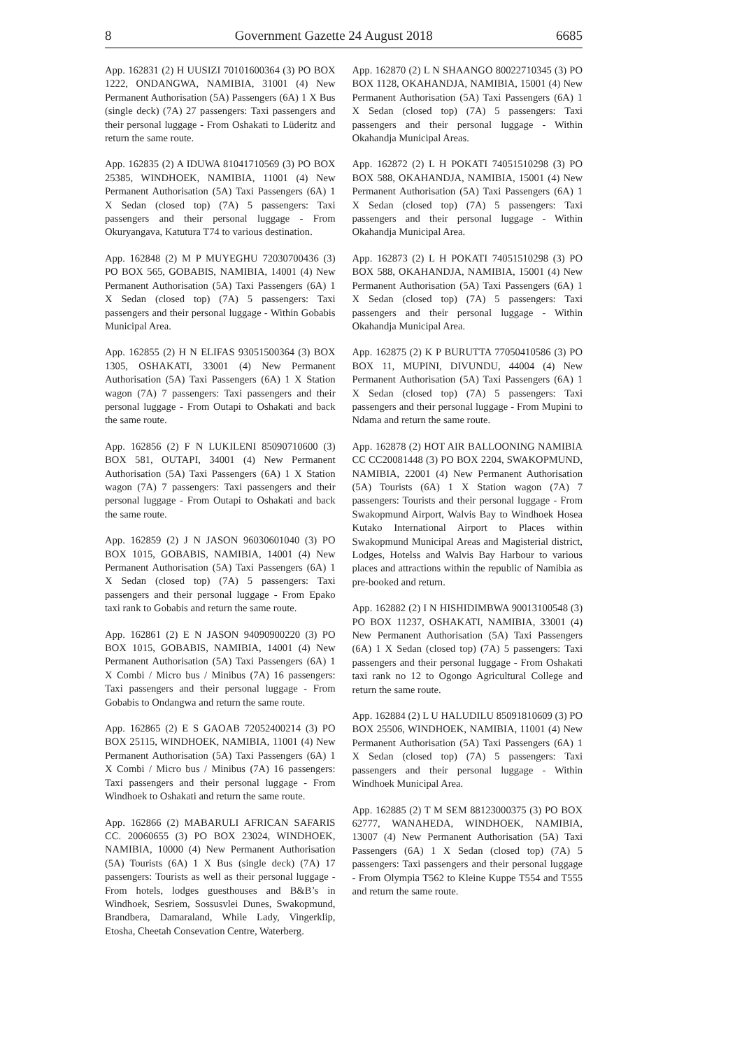8 Government Gazette 24 August 2018 6685
App. 162831 (2) H UUSIZI 70101600364 (3) PO BOX 1222, ONDANGWA, NAMIBIA, 31001 (4) New Permanent Authorisation (5A) Passengers (6A) 1 X Bus (single deck) (7A) 27 passengers: Taxi passengers and their personal luggage - From Oshakati to Lüderitz and return the same route.
App. 162835 (2) A IDUWA 81041710569 (3) PO BOX 25385, WINDHOEK, NAMIBIA, 11001 (4) New Permanent Authorisation (5A) Taxi Passengers (6A) 1 X Sedan (closed top) (7A) 5 passengers: Taxi passengers and their personal luggage - From Okuryangava, Katutura T74 to various destination.
App. 162848 (2) M P MUYEGHU 72030700436 (3) PO BOX 565, GOBABIS, NAMIBIA, 14001 (4) New Permanent Authorisation (5A) Taxi Passengers (6A) 1 X Sedan (closed top) (7A) 5 passengers: Taxi passengers and their personal luggage - Within Gobabis Municipal Area.
App. 162855 (2) H N ELIFAS 93051500364 (3) BOX 1305, OSHAKATI, 33001 (4) New Permanent Authorisation (5A) Taxi Passengers (6A) 1 X Station wagon (7A) 7 passengers: Taxi passengers and their personal luggage - From Outapi to Oshakati and back the same route.
App. 162856 (2) F N LUKILENI 85090710600 (3) BOX 581, OUTAPI, 34001 (4) New Permanent Authorisation (5A) Taxi Passengers (6A) 1 X Station wagon (7A) 7 passengers: Taxi passengers and their personal luggage - From Outapi to Oshakati and back the same route.
App. 162859 (2) J N JASON 96030601040 (3) PO BOX 1015, GOBABIS, NAMIBIA, 14001 (4) New Permanent Authorisation (5A) Taxi Passengers (6A) 1 X Sedan (closed top) (7A) 5 passengers: Taxi passengers and their personal luggage - From Epako taxi rank to Gobabis and return the same route.
App. 162861 (2) E N JASON 94090900220 (3) PO BOX 1015, GOBABIS, NAMIBIA, 14001 (4) New Permanent Authorisation (5A) Taxi Passengers (6A) 1 X Combi / Micro bus / Minibus (7A) 16 passengers: Taxi passengers and their personal luggage - From Gobabis to Ondangwa and return the same route.
App. 162865 (2) E S GAOAB 72052400214 (3) PO BOX 25115, WINDHOEK, NAMIBIA, 11001 (4) New Permanent Authorisation (5A) Taxi Passengers (6A) 1 X Combi / Micro bus / Minibus (7A) 16 passengers: Taxi passengers and their personal luggage - From Windhoek to Oshakati and return the same route.
App. 162866 (2) MABARULI AFRICAN SAFARIS CC. 20060655 (3) PO BOX 23024, WINDHOEK, NAMIBIA, 10000 (4) New Permanent Authorisation (5A) Tourists (6A) 1 X Bus (single deck) (7A) 17 passengers: Tourists as well as their personal luggage - From hotels, lodges guesthouses and B&B’s in Windhoek, Sesriem, Sossusvlei Dunes, Swakopmund, Brandbera, Damaraland, While Lady, Vingerklip, Etosha, Cheetah Consevation Centre, Waterberg.
App. 162870 (2) L N SHAANGO 80022710345 (3) PO BOX 1128, OKAHANDJA, NAMIBIA, 15001 (4) New Permanent Authorisation (5A) Taxi Passengers (6A) 1 X Sedan (closed top) (7A) 5 passengers: Taxi passengers and their personal luggage - Within Okahandja Municipal Areas.
App. 162872 (2) L H POKATI 74051510298 (3) PO BOX 588, OKAHANDJA, NAMIBIA, 15001 (4) New Permanent Authorisation (5A) Taxi Passengers (6A) 1 X Sedan (closed top) (7A) 5 passengers: Taxi passengers and their personal luggage - Within Okahandja Municipal Area.
App. 162873 (2) L H POKATI 74051510298 (3) PO BOX 588, OKAHANDJA, NAMIBIA, 15001 (4) New Permanent Authorisation (5A) Taxi Passengers (6A) 1 X Sedan (closed top) (7A) 5 passengers: Taxi passengers and their personal luggage - Within Okahandja Municipal Area.
App. 162875 (2) K P BURUTTA 77050410586 (3) PO BOX 11, MUPINI, DIVUNDU, 44004 (4) New Permanent Authorisation (5A) Taxi Passengers (6A) 1 X Sedan (closed top) (7A) 5 passengers: Taxi passengers and their personal luggage - From Mupini to Ndama and return the same route.
App. 162878 (2) HOT AIR BALLOONING NAMIBIA CC CC20081448 (3) PO BOX 2204, SWAKOPMUND, NAMIBIA, 22001 (4) New Permanent Authorisation (5A) Tourists (6A) 1 X Station wagon (7A) 7 passengers: Tourists and their personal luggage - From Swakopmund Airport, Walvis Bay to Windhoek Hosea Kutako International Airport to Places within Swakopmund Municipal Areas and Magisterial district, Lodges, Hotelss and Walvis Bay Harbour to various places and attractions within the republic of Namibia as pre-booked and return.
App. 162882 (2) I N HISHIDIMBWA 90013100548 (3) PO BOX 11237, OSHAKATI, NAMIBIA, 33001 (4) New Permanent Authorisation (5A) Taxi Passengers (6A) 1 X Sedan (closed top) (7A) 5 passengers: Taxi passengers and their personal luggage - From Oshakati taxi rank no 12 to Ogongo Agricultural College and return the same route.
App. 162884 (2) L U HALUDILU 85091810609 (3) PO BOX 25506, WINDHOEK, NAMIBIA, 11001 (4) New Permanent Authorisation (5A) Taxi Passengers (6A) 1 X Sedan (closed top) (7A) 5 passengers: Taxi passengers and their personal luggage - Within Windhoek Municipal Area.
App. 162885 (2) T M SEM 88123000375 (3) PO BOX 62777, WANAHEDA, WINDHOEK, NAMIBIA, 13007 (4) New Permanent Authorisation (5A) Taxi Passengers (6A) 1 X Sedan (closed top) (7A) 5 passengers: Taxi passengers and their personal luggage - From Olympia T562 to Kleine Kuppe T554 and T555 and return the same route.